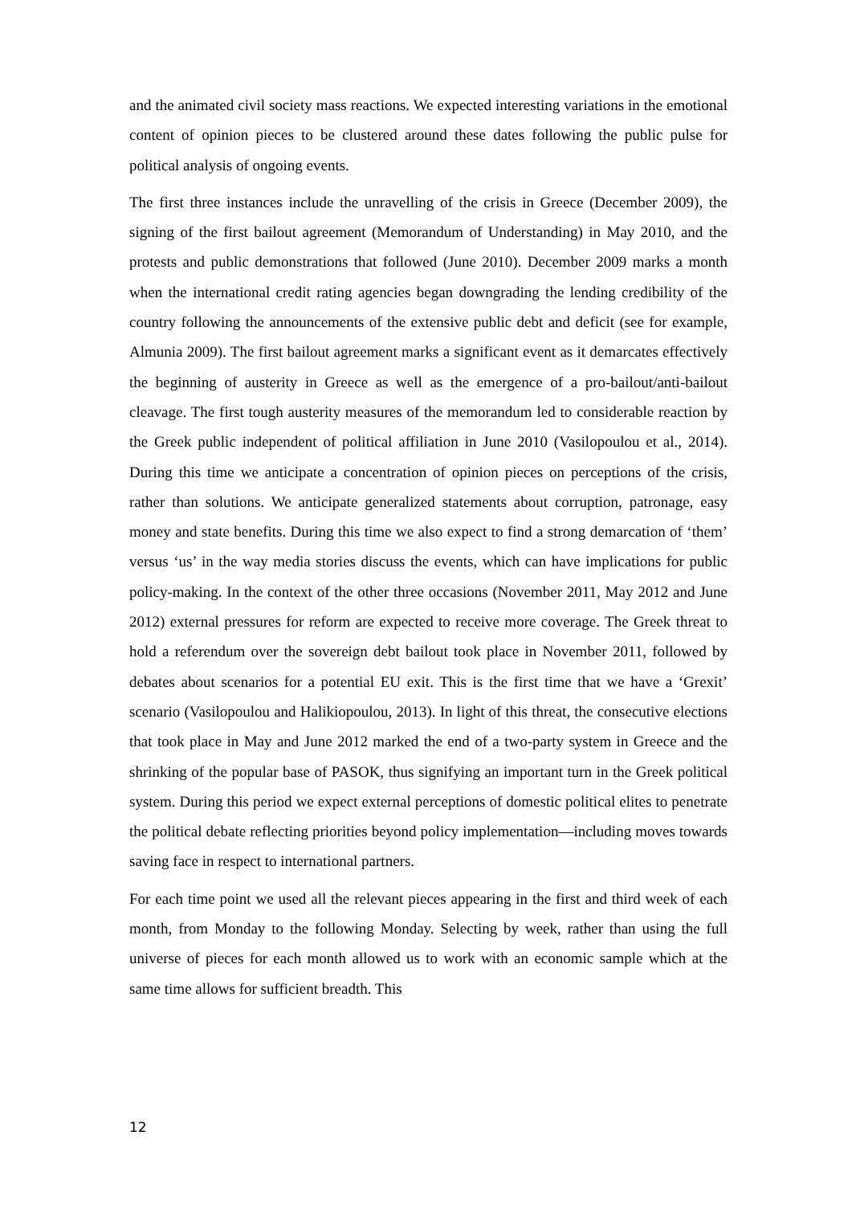and the animated civil society mass reactions. We expected interesting variations in the emotional content of opinion pieces to be clustered around these dates following the public pulse for political analysis of ongoing events.
The first three instances include the unravelling of the crisis in Greece (December 2009), the signing of the first bailout agreement (Memorandum of Understanding) in May 2010, and the protests and public demonstrations that followed (June 2010). December 2009 marks a month when the international credit rating agencies began downgrading the lending credibility of the country following the announcements of the extensive public debt and deficit (see for example, Almunia 2009). The first bailout agreement marks a significant event as it demarcates effectively the beginning of austerity in Greece as well as the emergence of a pro-bailout/anti-bailout cleavage. The first tough austerity measures of the memorandum led to considerable reaction by the Greek public independent of political affiliation in June 2010 (Vasilopoulou et al., 2014). During this time we anticipate a concentration of opinion pieces on perceptions of the crisis, rather than solutions. We anticipate generalized statements about corruption, patronage, easy money and state benefits. During this time we also expect to find a strong demarcation of ‘them’ versus ‘us’ in the way media stories discuss the events, which can have implications for public policy-making. In the context of the other three occasions (November 2011, May 2012 and June 2012) external pressures for reform are expected to receive more coverage. The Greek threat to hold a referendum over the sovereign debt bailout took place in November 2011, followed by debates about scenarios for a potential EU exit. This is the first time that we have a ‘Grexit’ scenario (Vasilopoulou and Halikiopoulou, 2013). In light of this threat, the consecutive elections that took place in May and June 2012 marked the end of a two-party system in Greece and the shrinking of the popular base of PASOK, thus signifying an important turn in the Greek political system. During this period we expect external perceptions of domestic political elites to penetrate the political debate reflecting priorities beyond policy implementation—including moves towards saving face in respect to international partners.
For each time point we used all the relevant pieces appearing in the first and third week of each month, from Monday to the following Monday. Selecting by week, rather than using the full universe of pieces for each month allowed us to work with an economic sample which at the same time allows for sufficient breadth. This
12